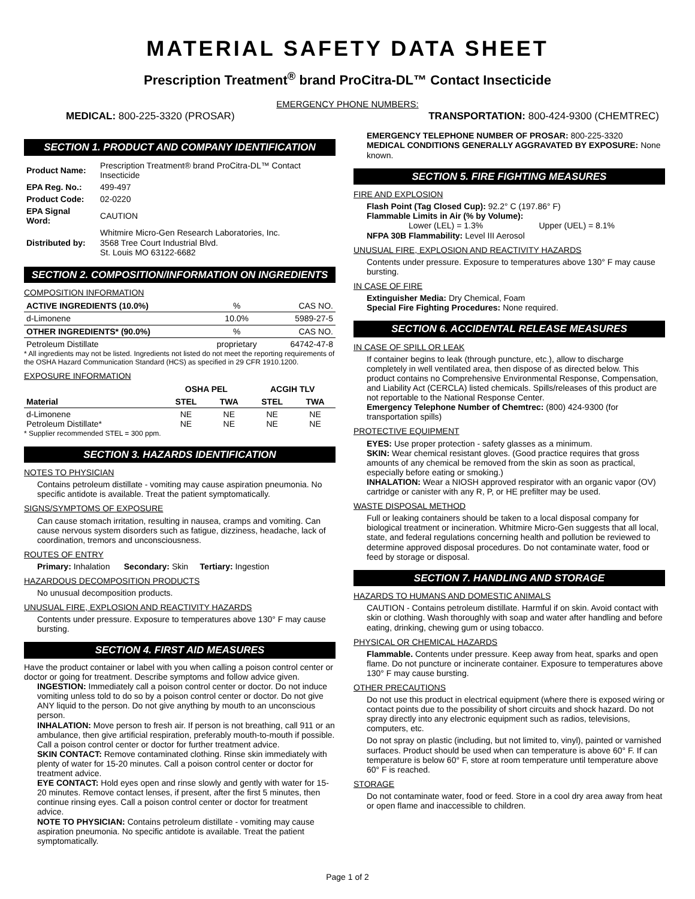MATERIAL SAFETY DATA SHEET
Prescription Treatment<sup>®</sup> brand ProCitra-DL™ Contact Insecticide
EMERGENCY PHONE NUMBERS:
MEDICAL: 800-225-3320 (PROSAR) TRANSPORTATION: 800-424-9300 (CHEMTREC)
SECTION 1. PRODUCT AND COMPANY IDENTIFICATION
| Product Name: | Prescription Treatment® brand ProCitra-DL™ Contact Insecticide |
| EPA Reg. No.: | 499-497 |
| Product Code: | 02-0220 |
| EPA Signal Word: | CAUTION |
| Distributed by: | Whitmire Micro-Gen Research Laboratories, Inc. 3568 Tree Court Industrial Blvd. St. Louis MO 63122-6682 |
SECTION 2. COMPOSITION/INFORMATION ON INGREDIENTS
COMPOSITION INFORMATION
| ACTIVE INGREDIENTS (10.0%) | % | CAS NO. |
| d-Limonene | 10.0% | 5989-27-5 |
| OTHER INGREDIENTS* (90.0%) | % | CAS NO. |
| Petroleum Distillate | proprietary | 64742-47-8 |
* All ingredients may not be listed. Ingredients not listed do not meet the reporting requirements of the OSHA Hazard Communication Standard (HCS) as specified in 29 CFR 1910.1200.
EXPOSURE INFORMATION
| | OSHA PEL | | ACGIH TLV | |
| --- | --- | --- | --- | --- |
| Material | STEL | TWA | STEL | TWA |
| d-Limonene Petroleum Distillate* | NE NE | NE NE | NE NE | NE NE |
* Supplier recommended STEL = 300 ppm.
SECTION 3. HAZARDS IDENTIFICATION
NOTES TO PHYSICIAN
Contains petroleum distillate - vomiting may cause aspiration pneumonia. No specific antidote is available. Treat the patient symptomatically.
SIGNS/SYMPTOMS OF EXPOSURE
Can cause stomach irritation, resulting in nausea, cramps and vomiting. Can cause nervous system disorders such as fatigue, dizziness, headache, lack of coordination, tremors and unconsciousness.
ROUTES OF ENTRY
Primary: Inhalation Secondary: Skin Tertiary: Ingestion
HAZARDOUS DECOMPOSITION PRODUCTS
No unusual decomposition products.
UNUSUAL FIRE, EXPLOSION AND REACTIVITY HAZARDS
Contents under pressure. Exposure to temperatures above 130° F may cause bursting.
SECTION 4. FIRST AID MEASURES
Have the product container or label with you when calling a poison control center or doctor or going for treatment. Describe symptoms and follow advice given.
INGESTION: Immediately call a poison control center or doctor. Do not induce vomiting unless told to do so by a poison control center or doctor. Do not give ANY liquid to the person. Do not give anything by mouth to an unconscious person.
INHALATION: Move person to fresh air. If person is not breathing, call 911 or an ambulance, then give artificial respiration, preferably mouth-to-mouth if possible. Call a poison control center or doctor for further treatment advice.
SKIN CONTACT: Remove contaminated clothing. Rinse skin immediately with plenty of water for 15-20 minutes. Call a poison control center or doctor for treatment advice.
EYE CONTACT: Hold eyes open and rinse slowly and gently with water for 15-20 minutes. Remove contact lenses, if present, after the first 5 minutes, then continue rinsing eyes. Call a poison control center or doctor for treatment advice.
NOTE TO PHYSICIAN: Contains petroleum distillate - vomiting may cause aspiration pneumonia. No specific antidote is available. Treat the patient symptomatically.
EMERGENCY TELEPHONE NUMBER OF PROSAR: 800-225-3320
MEDICAL CONDITIONS GENERALLY AGGRAVATED BY EXPOSURE: None known.
SECTION 5. FIRE FIGHTING MEASURES
FIRE AND EXPLOSION
Flash Point (Tag Closed Cup): 92.2° C (197.86° F)
Flammable Limits in Air (% by Volume):
Lower (LEL) = 1.3% Upper (UEL) = 8.1%
NFPA 30B Flammability: Level III Aerosol
UNUSUAL FIRE, EXPLOSION AND REACTIVITY HAZARDS
Contents under pressure. Exposure to temperatures above 130° F may cause bursting.
IN CASE OF FIRE
Extinguisher Media: Dry Chemical, Foam
Special Fire Fighting Procedures: None required.
SECTION 6. ACCIDENTAL RELEASE MEASURES
IN CASE OF SPILL OR LEAK
If container begins to leak (through puncture, etc.), allow to discharge completely in well ventilated area, then dispose of as directed below. This product contains no Comprehensive Environmental Response, Compensation, and Liability Act (CERCLA) listed chemicals. Spills/releases of this product are not reportable to the National Response Center.
Emergency Telephone Number of Chemtrec: (800) 424-9300 (for transportation spills)
PROTECTIVE EQUIPMENT
EYES: Use proper protection - safety glasses as a minimum.
SKIN: Wear chemical resistant gloves. (Good practice requires that gross amounts of any chemical be removed from the skin as soon as practical, especially before eating or smoking.)
INHALATION: Wear a NIOSH approved respirator with an organic vapor (OV) cartridge or canister with any R, P, or HE prefilter may be used.
WASTE DISPOSAL METHOD
Full or leaking containers should be taken to a local disposal company for biological treatment or incineration. Whitmire Micro-Gen suggests that all local, state, and federal regulations concerning health and pollution be reviewed to determine approved disposal procedures. Do not contaminate water, food or feed by storage or disposal.
SECTION 7. HANDLING AND STORAGE
HAZARDS TO HUMANS AND DOMESTIC ANIMALS
CAUTION - Contains petroleum distillate. Harmful if on skin. Avoid contact with skin or clothing. Wash thoroughly with soap and water after handling and before eating, drinking, chewing gum or using tobacco.
PHYSICAL OR CHEMICAL HAZARDS
Flammable. Contents under pressure. Keep away from heat, sparks and open flame. Do not puncture or incinerate container. Exposure to temperatures above 130° F may cause bursting.
OTHER PRECAUTIONS
Do not use this product in electrical equipment (where there is exposed wiring or contact points due to the possibility of short circuits and shock hazard. Do not spray directly into any electronic equipment such as radios, televisions, computers, etc.
Do not spray on plastic (including, but not limited to, vinyl), painted or varnished surfaces. Product should be used when can temperature is above 60° F. If can temperature is below 60° F, store at room temperature until temperature above 60° F is reached.
STORAGE
Do not contaminate water, food or feed. Store in a cool dry area away from heat or open flame and inaccessible to children.
Page 1 of 2